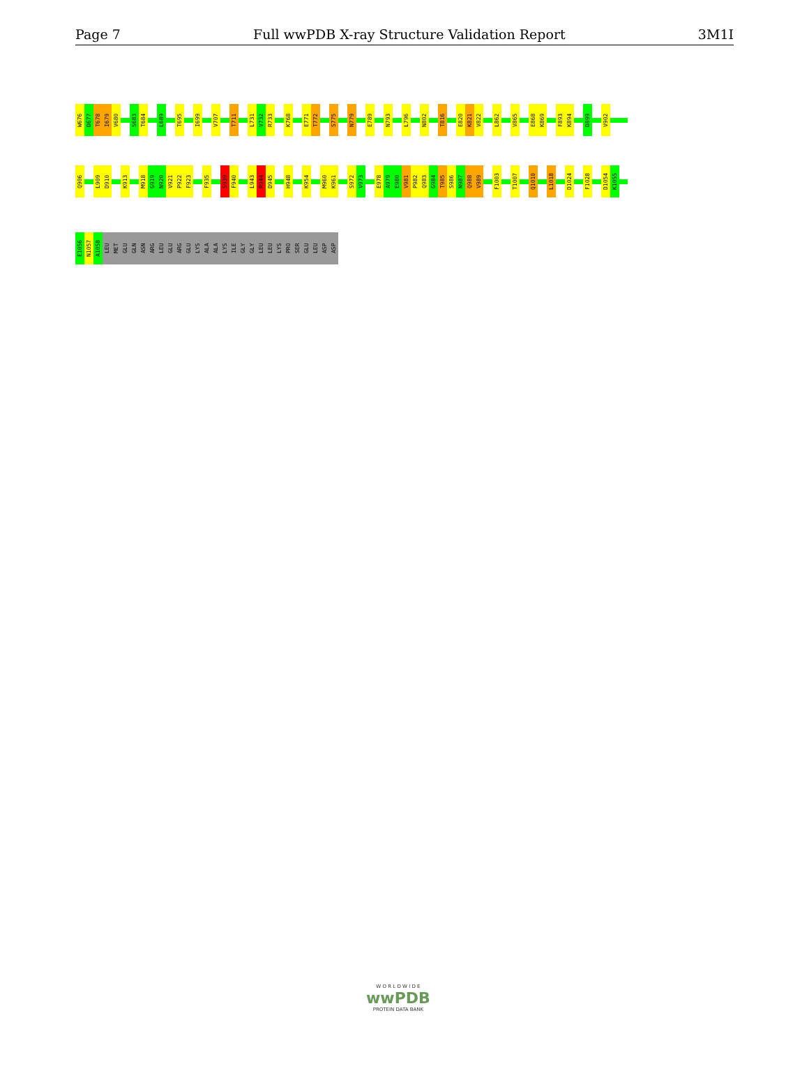Page 7 Full wwPDB X-ray Structure Validation Report 3M1I
W676
D677
T678
I679
V680
S683
T684
L689
T695
I699
V707
T711
L731
V732
R733
K768
E771
T772
S775
N779
E789
N793
L796
N802
T816
E820
K821
V822
L862
V865
E868
K869
F893
K894
D899
V902
Q906
L909
D910
K913
M918
G919
N920
V921
P922
F923
F935
S939
F940
L943
R944
D945
H948
K954
M960
K961
S972
V973
E978
A979
E980
V981
P982
Q983
G984
T985
S986
N987
Q988
V989
F1003
T1007
Q1010
L1018
D1024
F1028
D1054
K1055
E1056
N1057
A1058
LEU
MET
GLU
GLN
ASN
ARG
LEU
GLU
ARG
GLU
LYS
ALA
ALA
LYS
ILE
GLY
GLY
LEU
LEU
LYS
PRO
SER
GLU
LEU
ASP
ASP
W O R L D W I D E
wwPDB
PROTEIN DATA BANK